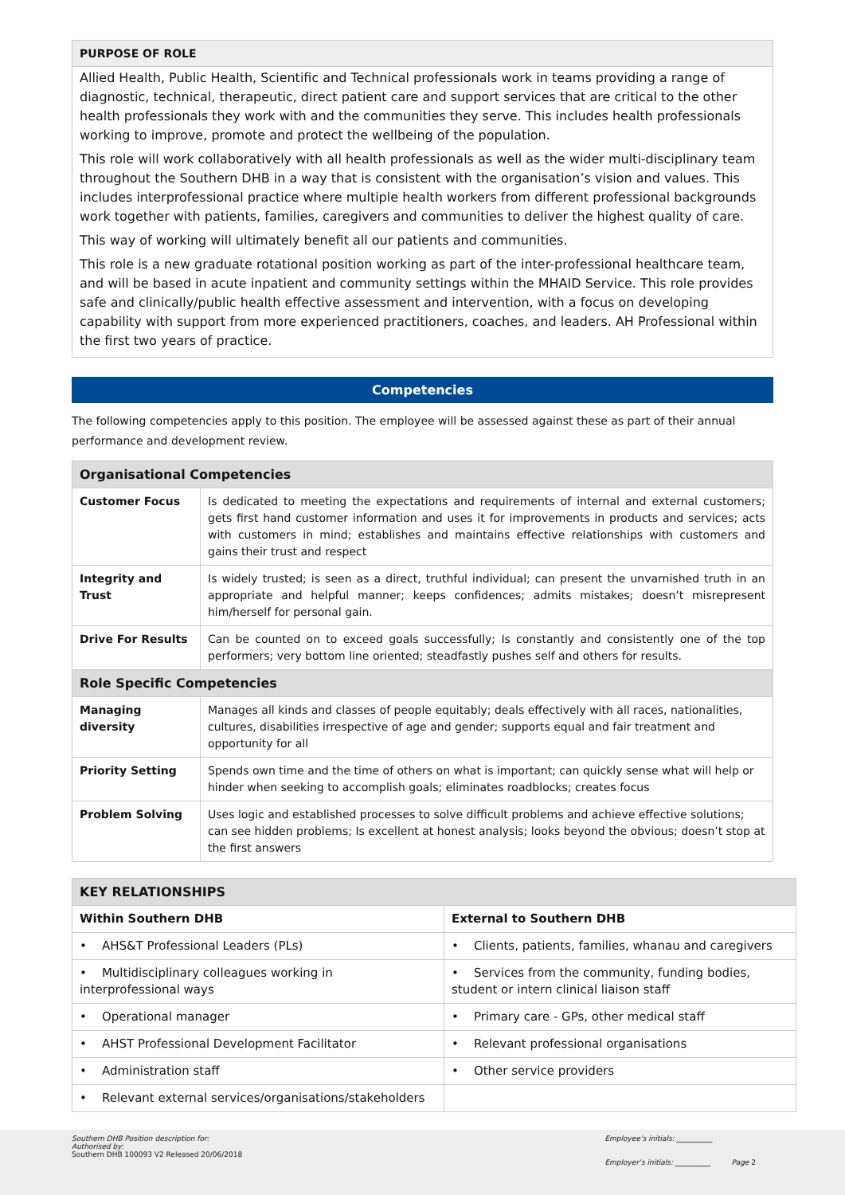PURPOSE OF ROLE
Allied Health, Public Health, Scientific and Technical professionals work in teams providing a range of diagnostic, technical, therapeutic, direct patient care and support services that are critical to the other health professionals they work with and the communities they serve. This includes health professionals working to improve, promote and protect the wellbeing of the population.
This role will work collaboratively with all health professionals as well as the wider multi-disciplinary team throughout the Southern DHB in a way that is consistent with the organisation’s vision and values. This includes interprofessional practice where multiple health workers from different professional backgrounds work together with patients, families, caregivers and communities to deliver the highest quality of care.
This way of working will ultimately benefit all our patients and communities.
This role is a new graduate rotational position working as part of the inter-professional healthcare team, and will be based in acute inpatient and community settings within the MHAID Service. This role provides safe and clinically/public health effective assessment and intervention, with a focus on developing capability with support from more experienced practitioners, coaches, and leaders. AH Professional within the first two years of practice.
Competencies
The following competencies apply to this position. The employee will be assessed against these as part of their annual performance and development review.
| Organisational Competencies | |
| --- | --- |
| Customer Focus | Is dedicated to meeting the expectations and requirements of internal and external customers; gets first hand customer information and uses it for improvements in products and services; acts with customers in mind; establishes and maintains effective relationships with customers and gains their trust and respect |
| Integrity and Trust | Is widely trusted; is seen as a direct, truthful individual; can present the unvarnished truth in an appropriate and helpful manner; keeps confidences; admits mistakes; doesn’t misrepresent him/herself for personal gain. |
| Drive For Results | Can be counted on to exceed goals successfully; Is constantly and consistently one of the top performers; very bottom line oriented; steadfastly pushes self and others for results. |
| Role Specific Competencies | |
| Managing diversity | Manages all kinds and classes of people equitably; deals effectively with all races, nationalities, cultures, disabilities irrespective of age and gender; supports equal and fair treatment and opportunity for all |
| Priority Setting | Spends own time and the time of others on what is important; can quickly sense what will help or hinder when seeking to accomplish goals; eliminates roadblocks; creates focus |
| Problem Solving | Uses logic and established processes to solve difficult problems and achieve effective solutions; can see hidden problems; Is excellent at honest analysis; looks beyond the obvious; doesn’t stop at the first answers |
| KEY RELATIONSHIPS | |
| --- | --- |
| Within Southern DHB | External to Southern DHB |
| • AHS&T Professional Leaders (PLs) | • Clients, patients, families, whanau and caregivers |
| • Multidisciplinary colleagues working in interprofessional ways | • Services from the community, funding bodies, student or intern clinical liaison staff |
| • Operational manager | • Primary care - GPs, other medical staff |
| • AHST Professional Development Facilitator | • Relevant professional organisations |
| • Administration staff | • Other service providers |
| • Relevant external services/organisations/stakeholders | |
Southern DHB Position description for:
Authorised by:
Southern DHB 100093 V2 Released 20/06/2018
Employee’s initials: __________
Employer’s initials: __________ Page 2